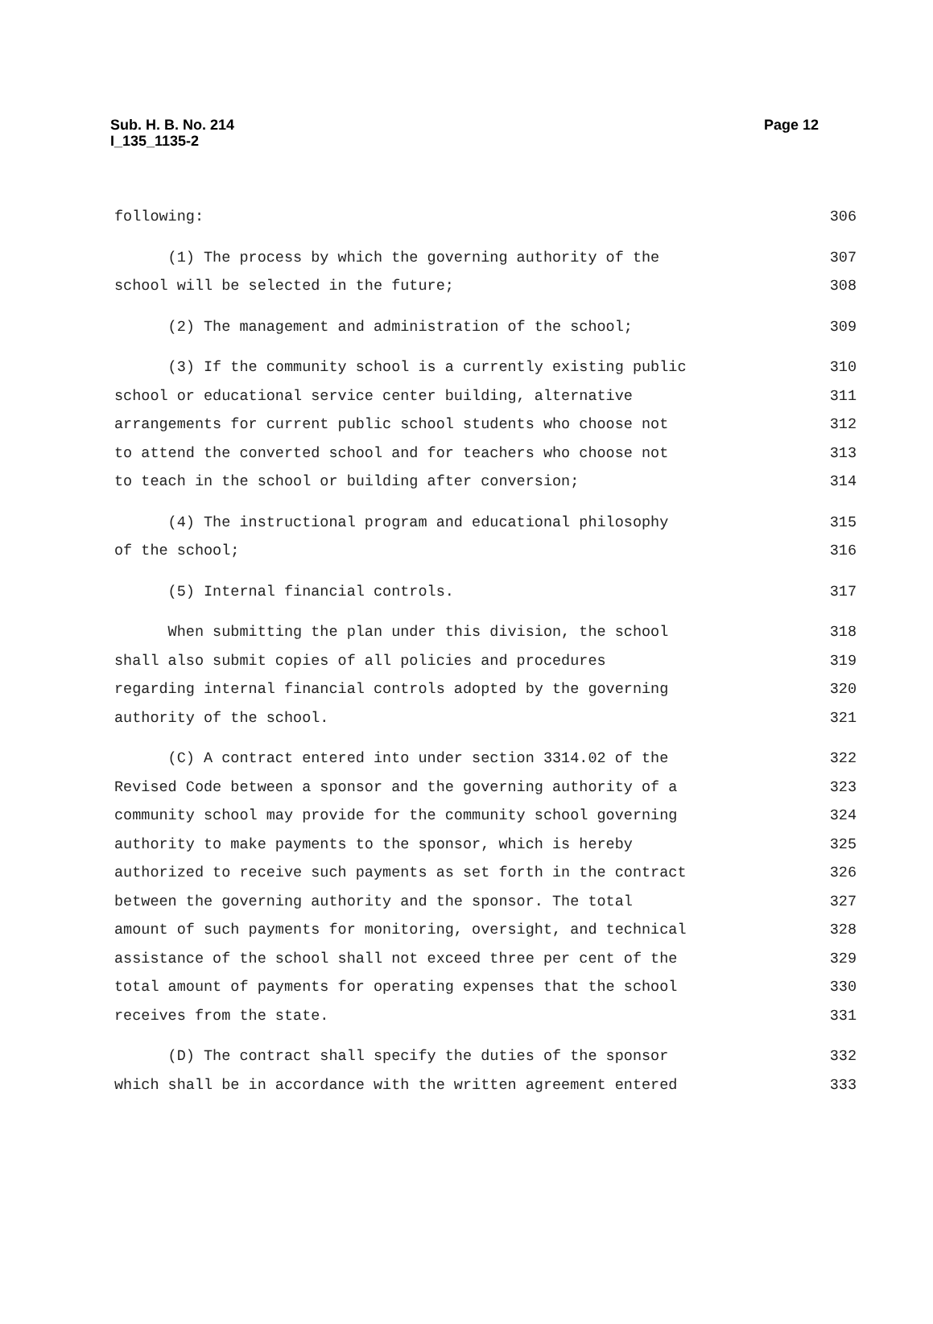Sub. H. B. No. 214
I_135_1135-2
Page 12
following: 306
(1) The process by which the governing authority of the 307
school will be selected in the future; 308
(2) The management and administration of the school; 309
(3) If the community school is a currently existing public 310
school or educational service center building, alternative 311
arrangements for current public school students who choose not 312
to attend the converted school and for teachers who choose not 313
to teach in the school or building after conversion; 314
(4) The instructional program and educational philosophy 315
of the school; 316
(5) Internal financial controls. 317
When submitting the plan under this division, the school 318
shall also submit copies of all policies and procedures 319
regarding internal financial controls adopted by the governing 320
authority of the school. 321
(C) A contract entered into under section 3314.02 of the 322
Revised Code between a sponsor and the governing authority of a 323
community school may provide for the community school governing 324
authority to make payments to the sponsor, which is hereby 325
authorized to receive such payments as set forth in the contract 326
between the governing authority and the sponsor. The total 327
amount of such payments for monitoring, oversight, and technical 328
assistance of the school shall not exceed three per cent of the 329
total amount of payments for operating expenses that the school 330
receives from the state. 331
(D) The contract shall specify the duties of the sponsor 332
which shall be in accordance with the written agreement entered 333